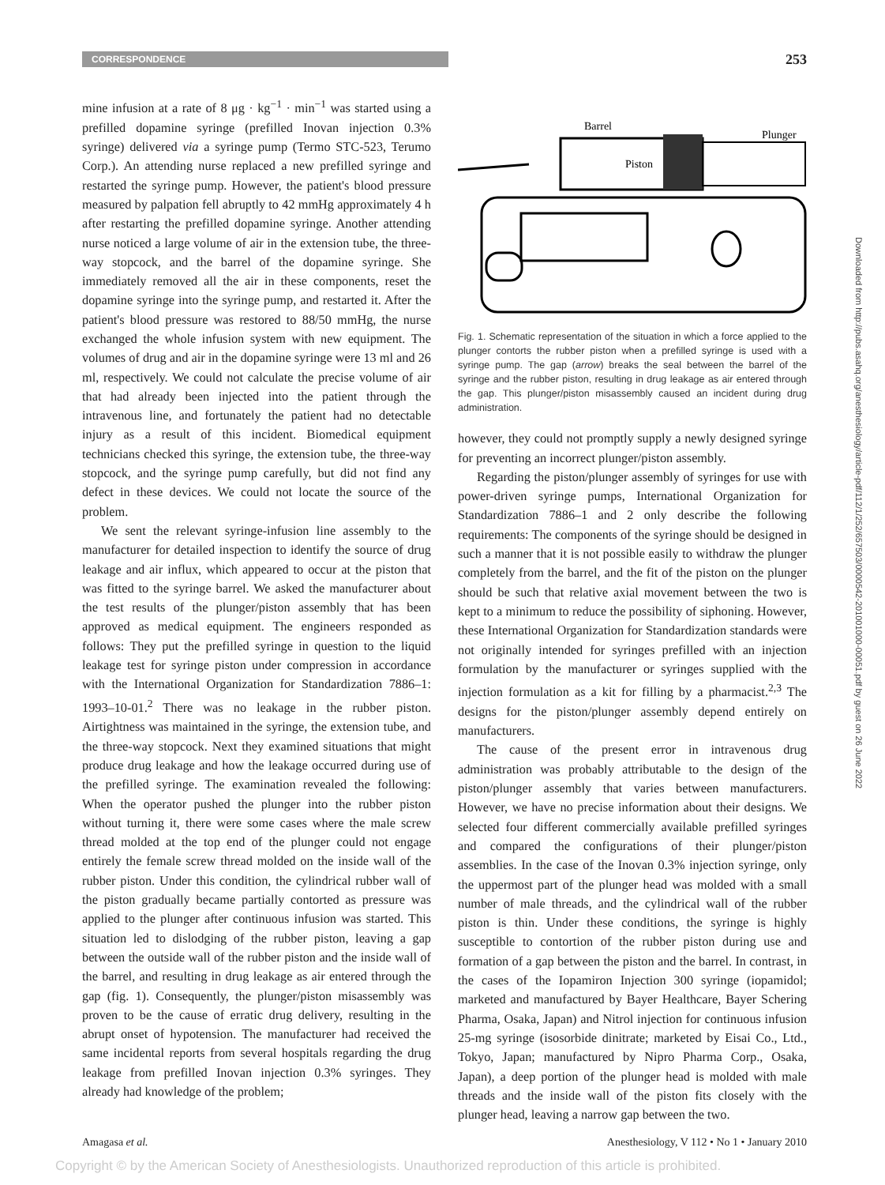CORRESPONDENCE
253
mine infusion at a rate of 8 μg · kg<sup>−1</sup> · min<sup>−1</sup> was started using a prefilled dopamine syringe (prefilled Inovan injection 0.3% syringe) delivered via a syringe pump (Termo STC-523, Terumo Corp.). An attending nurse replaced a new prefilled syringe and restarted the syringe pump. However, the patient's blood pressure measured by palpation fell abruptly to 42 mmHg approximately 4 h after restarting the prefilled dopamine syringe. Another attending nurse noticed a large volume of air in the extension tube, the three-way stopcock, and the barrel of the dopamine syringe. She immediately removed all the air in these components, reset the dopamine syringe into the syringe pump, and restarted it. After the patient's blood pressure was restored to 88/50 mmHg, the nurse exchanged the whole infusion system with new equipment. The volumes of drug and air in the dopamine syringe were 13 ml and 26 ml, respectively. We could not calculate the precise volume of air that had already been injected into the patient through the intravenous line, and fortunately the patient had no detectable injury as a result of this incident. Biomedical equipment technicians checked this syringe, the extension tube, the three-way stopcock, and the syringe pump carefully, but did not find any defect in these devices. We could not locate the source of the problem.
We sent the relevant syringe-infusion line assembly to the manufacturer for detailed inspection to identify the source of drug leakage and air influx, which appeared to occur at the piston that was fitted to the syringe barrel. We asked the manufacturer about the test results of the plunger/piston assembly that has been approved as medical equipment. The engineers responded as follows: They put the prefilled syringe in question to the liquid leakage test for syringe piston under compression in accordance with the International Organization for Standardization 7886–1: 1993–10-01.<sup>2</sup> There was no leakage in the rubber piston. Airtightness was maintained in the syringe, the extension tube, and the three-way stopcock. Next they examined situations that might produce drug leakage and how the leakage occurred during use of the prefilled syringe. The examination revealed the following: When the operator pushed the plunger into the rubber piston without turning it, there were some cases where the male screw thread molded at the top end of the plunger could not engage entirely the female screw thread molded on the inside wall of the rubber piston. Under this condition, the cylindrical rubber wall of the piston gradually became partially contorted as pressure was applied to the plunger after continuous infusion was started. This situation led to dislodging of the rubber piston, leaving a gap between the outside wall of the rubber piston and the inside wall of the barrel, and resulting in drug leakage as air entered through the gap (fig. 1). Consequently, the plunger/piston misassembly was proven to be the cause of erratic drug delivery, resulting in the abrupt onset of hypotension. The manufacturer had received the same incidental reports from several hospitals regarding the drug leakage from prefilled Inovan injection 0.3% syringes. They already had knowledge of the problem;
Barrel
Piston
Plunger
Fig. 1. Schematic representation of the situation in which a force applied to the plunger contorts the rubber piston when a prefilled syringe is used with a syringe pump. The gap (arrow) breaks the seal between the barrel of the syringe and the rubber piston, resulting in drug leakage as air entered through the gap. This plunger/piston misassembly caused an incident during drug administration.
however, they could not promptly supply a newly designed syringe for preventing an incorrect plunger/piston assembly.
Regarding the piston/plunger assembly of syringes for use with power-driven syringe pumps, International Organization for Standardization 7886–1 and 2 only describe the following requirements: The components of the syringe should be designed in such a manner that it is not possible easily to withdraw the plunger completely from the barrel, and the fit of the piston on the plunger should be such that relative axial movement between the two is kept to a minimum to reduce the possibility of siphoning. However, these International Organization for Standardization standards were not originally intended for syringes prefilled with an injection formulation by the manufacturer or syringes supplied with the injection formulation as a kit for filling by a pharmacist.<sup>2,3</sup> The designs for the piston/plunger assembly depend entirely on manufacturers.
The cause of the present error in intravenous drug administration was probably attributable to the design of the piston/plunger assembly that varies between manufacturers. However, we have no precise information about their designs. We selected four different commercially available prefilled syringes and compared the configurations of their plunger/piston assemblies. In the case of the Inovan 0.3% injection syringe, only the uppermost part of the plunger head was molded with a small number of male threads, and the cylindrical wall of the rubber piston is thin. Under these conditions, the syringe is highly susceptible to contortion of the rubber piston during use and formation of a gap between the piston and the barrel. In contrast, in the cases of the Iopamiron Injection 300 syringe (iopamidol; marketed and manufactured by Bayer Healthcare, Bayer Schering Pharma, Osaka, Japan) and Nitrol injection for continuous infusion 25-mg syringe (isosorbide dinitrate; marketed by Eisai Co., Ltd., Tokyo, Japan; manufactured by Nipro Pharma Corp., Osaka, Japan), a deep portion of the plunger head is molded with male threads and the inside wall of the piston fits closely with the plunger head, leaving a narrow gap between the two.
Amagasa et al. Anesthesiology, V 112 • No 1 • January 2010
Copyright © by the American Society of Anesthesiologists. Unauthorized reproduction of this article is prohibited.
Downloaded from http://pubs.asahq.org/anesthesiology/article-pdf/112/1/252/657503/0000542-201001000-00051.pdf by guest on 26 June 2022